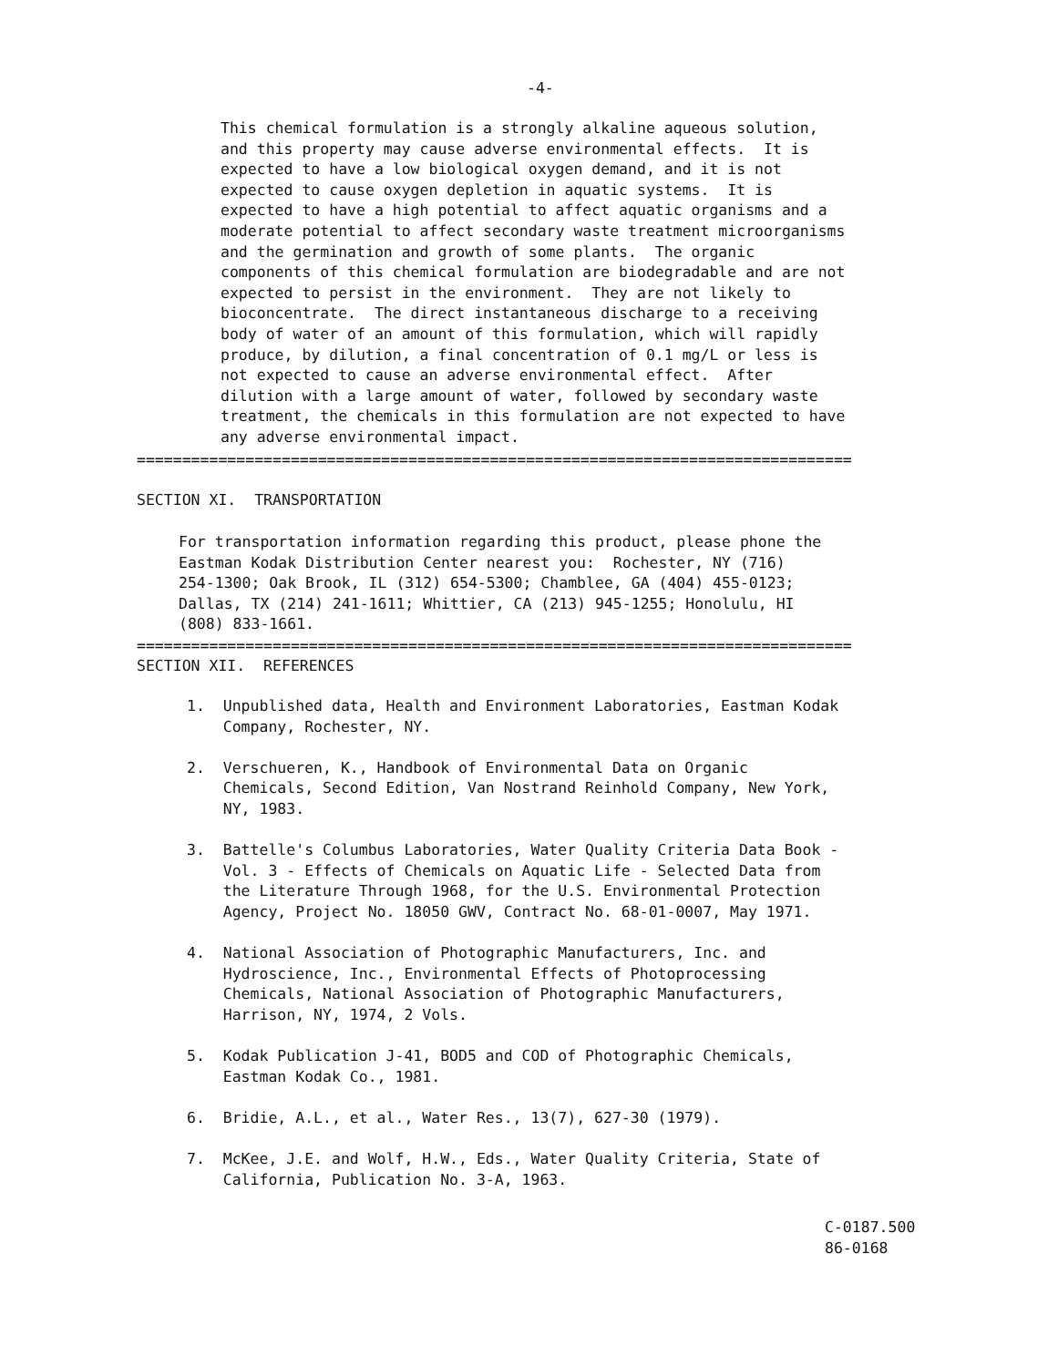-4-
This chemical formulation is a strongly alkaline aqueous solution, and this property may cause adverse environmental effects. It is expected to have a low biological oxygen demand, and it is not expected to cause oxygen depletion in aquatic systems. It is expected to have a high potential to affect aquatic organisms and a moderate potential to affect secondary waste treatment microorganisms and the germination and growth of some plants. The organic components of this chemical formulation are biodegradable and are not expected to persist in the environment. They are not likely to bioconcentrate. The direct instantaneous discharge to a receiving body of water of an amount of this formulation, which will rapidly produce, by dilution, a final concentration of 0.1 mg/L or less is not expected to cause an adverse environmental effect. After dilution with a large amount of water, followed by secondary waste treatment, the chemicals in this formulation are not expected to have any adverse environmental impact.
===============================================================================
SECTION XI. TRANSPORTATION
For transportation information regarding this product, please phone the Eastman Kodak Distribution Center nearest you: Rochester, NY (716) 254-1300; Oak Brook, IL (312) 654-5300; Chamblee, GA (404) 455-0123; Dallas, TX (214) 241-1611; Whittier, CA (213) 945-1255; Honolulu, HI (808) 833-1661.
===============================================================================
SECTION XII. REFERENCES
1. Unpublished data, Health and Environment Laboratories, Eastman Kodak Company, Rochester, NY.
2. Verschueren, K., Handbook of Environmental Data on Organic Chemicals, Second Edition, Van Nostrand Reinhold Company, New York, NY, 1983.
3. Battelle's Columbus Laboratories, Water Quality Criteria Data Book - Vol. 3 - Effects of Chemicals on Aquatic Life - Selected Data from the Literature Through 1968, for the U.S. Environmental Protection Agency, Project No. 18050 GWV, Contract No. 68-01-0007, May 1971.
4. National Association of Photographic Manufacturers, Inc. and Hydroscience, Inc., Environmental Effects of Photoprocessing Chemicals, National Association of Photographic Manufacturers, Harrison, NY, 1974, 2 Vols.
5. Kodak Publication J-41, BOD5 and COD of Photographic Chemicals, Eastman Kodak Co., 1981.
6. Bridie, A.L., et al., Water Res., 13(7), 627-30 (1979).
7. McKee, J.E. and Wolf, H.W., Eds., Water Quality Criteria, State of California, Publication No. 3-A, 1963.
C-0187.500 86-0168